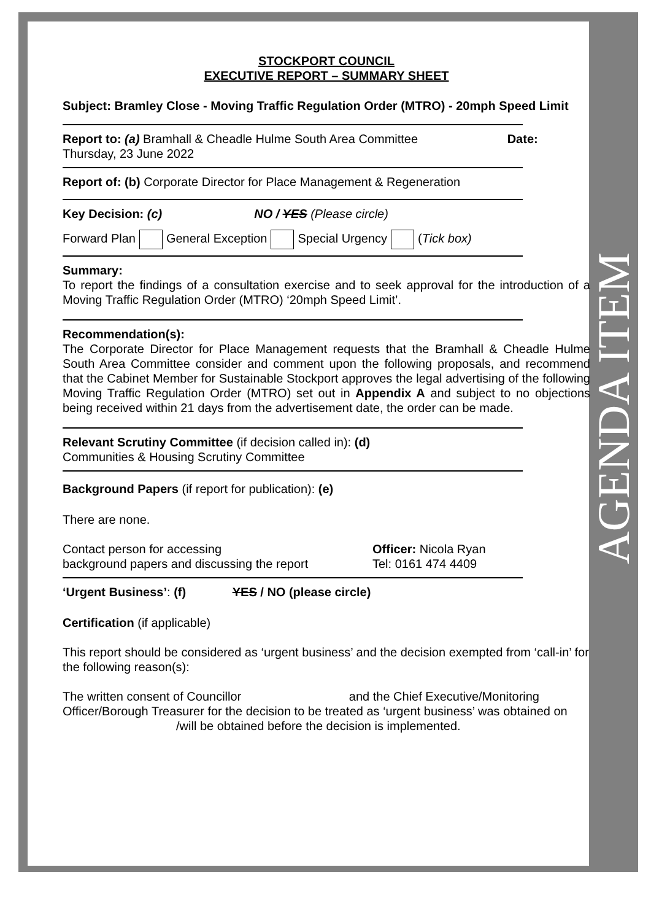AGENDA ITEM
STOCKPORT COUNCIL
EXECUTIVE REPORT – SUMMARY SHEET
Subject: Bramley Close - Moving Traffic Regulation Order (MTRO) - 20mph Speed Limit
Report to: (a) Bramhall & Cheadle Hulme South Area Committee Date:
Thursday, 23 June 2022
Report of: (b) Corporate Director for Place Management & Regeneration
Key Decision: (c) NO / YES (Please circle)
Forward Plan General Exception Special Urgency (Tick box)
Summary:
To report the findings of a consultation exercise and to seek approval for the introduction of a Moving Traffic Regulation Order (MTRO) ‘20mph Speed Limit’.
Recommendation(s):
The Corporate Director for Place Management requests that the Bramhall & Cheadle Hulme South Area Committee consider and comment upon the following proposals, and recommend that the Cabinet Member for Sustainable Stockport approves the legal advertising of the following Moving Traffic Regulation Order (MTRO) set out in Appendix A and subject to no objections being received within 21 days from the advertisement date, the order can be made.
Relevant Scrutiny Committee (if decision called in): (d)
Communities & Housing Scrutiny Committee
Background Papers (if report for publication): (e)
There are none.
Contact person for accessing
background papers and discussing the report
Officer: Nicola Ryan
Tel: 0161 474 4409
‘Urgent Business’: (f) YES / NO (please circle)
Certification (if applicable)
This report should be considered as ‘urgent business’ and the decision exempted from ‘call-in’ for the following reason(s):
The written consent of Councillor and the Chief Executive/Monitoring Officer/Borough Treasurer for the decision to be treated as ‘urgent business’ was obtained on /will be obtained before the decision is implemented.